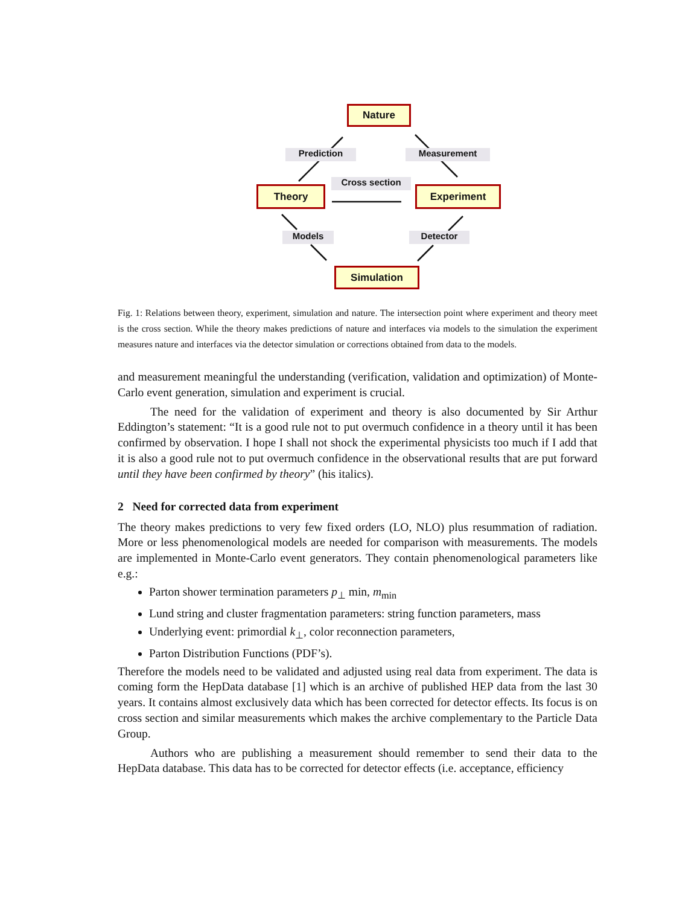Nature
Prediction Measurement
Cross section
Theory Experiment
Models Detector
Simulation
Fig. 1: Relations between theory, experiment, simulation and nature. The intersection point where experiment and theory meet is the cross section. While the theory makes predictions of nature and interfaces via models to the simulation the experiment measures nature and interfaces via the detector simulation or corrections obtained from data to the models.
and measurement meaningful the understanding (verification, validation and optimization) of Monte-Carlo event generation, simulation and experiment is crucial.
The need for the validation of experiment and theory is also documented by Sir Arthur Eddington’s statement: “It is a good rule not to put overmuch confidence in a theory until it has been confirmed by observation. I hope I shall not shock the experimental physicists too much if I add that it is also a good rule not to put overmuch confidence in the observational results that are put forward until they have been confirmed by theory” (his italics).
2 Need for corrected data from experiment
The theory makes predictions to very few fixed orders (LO, NLO) plus resummation of radiation. More or less phenomenological models are needed for comparison with measurements. The models are implemented in Monte-Carlo event generators. They contain phenomenological parameters like e.g.:
Parton shower termination parameters p<sub>⊥</sub> min, m<sub>min</sub>
Lund string and cluster fragmentation parameters: string function parameters, mass
Underlying event: primordial k<sub>⊥</sub>, color reconnection parameters,
Parton Distribution Functions (PDF’s).
Therefore the models need to be validated and adjusted using real data from experiment. The data is coming form the HepData database [1] which is an archive of published HEP data from the last 30 years. It contains almost exclusively data which has been corrected for detector effects. Its focus is on cross section and similar measurements which makes the archive complementary to the Particle Data Group.
Authors who are publishing a measurement should remember to send their data to the HepData database. This data has to be corrected for detector effects (i.e. acceptance, efficiency